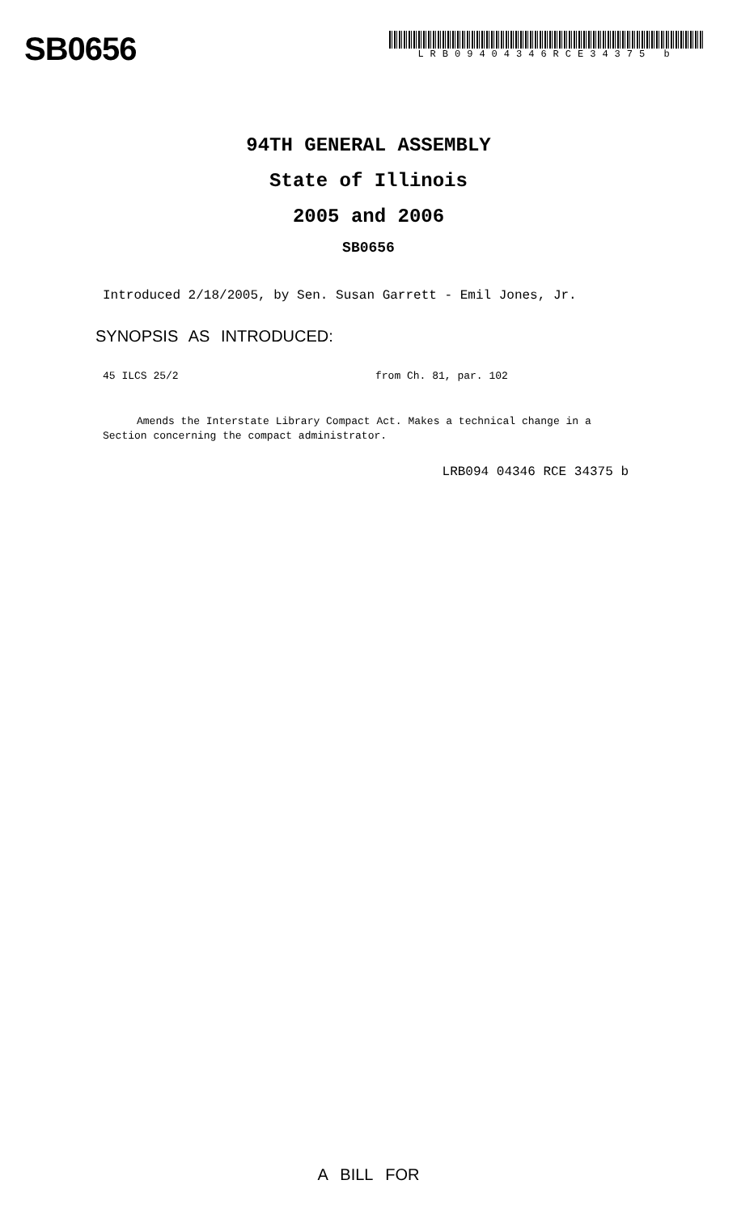SB0656
LRB09404346RCE34375 b
94TH GENERAL ASSEMBLY
State of Illinois
2005 and 2006
SB0656
Introduced 2/18/2005, by Sen. Susan Garrett - Emil Jones, Jr.
SYNOPSIS AS INTRODUCED:
45 ILCS 25/2 from Ch. 81, par. 102
Amends the Interstate Library Compact Act. Makes a technical change in a Section concerning the compact administrator.
LRB094 04346 RCE 34375 b
A BILL FOR